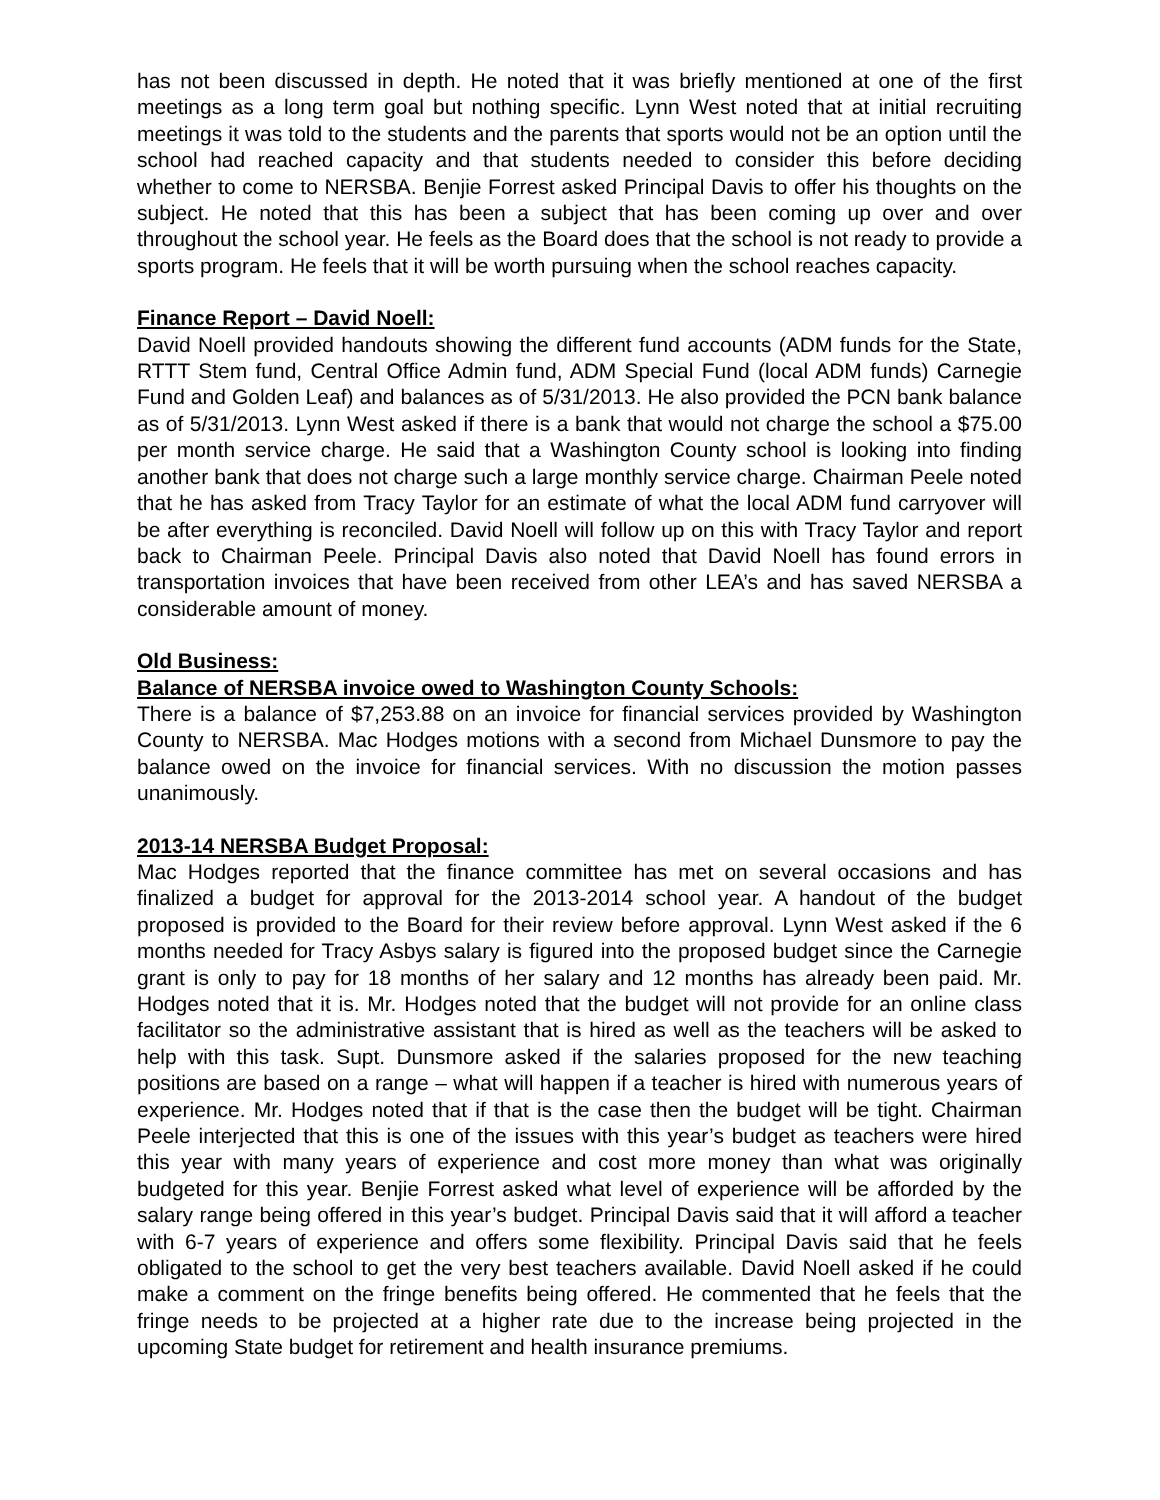has not been discussed in depth. He noted that it was briefly mentioned at one of the first meetings as a long term goal but nothing specific. Lynn West noted that at initial recruiting meetings it was told to the students and the parents that sports would not be an option until the school had reached capacity and that students needed to consider this before deciding whether to come to NERSBA. Benjie Forrest asked Principal Davis to offer his thoughts on the subject. He noted that this has been a subject that has been coming up over and over throughout the school year. He feels as the Board does that the school is not ready to provide a sports program. He feels that it will be worth pursuing when the school reaches capacity.
Finance Report – David Noell:
David Noell provided handouts showing the different fund accounts (ADM funds for the State, RTTT Stem fund, Central Office Admin fund, ADM Special Fund (local ADM funds) Carnegie Fund and Golden Leaf) and balances as of 5/31/2013. He also provided the PCN bank balance as of 5/31/2013. Lynn West asked if there is a bank that would not charge the school a $75.00 per month service charge. He said that a Washington County school is looking into finding another bank that does not charge such a large monthly service charge. Chairman Peele noted that he has asked from Tracy Taylor for an estimate of what the local ADM fund carryover will be after everything is reconciled. David Noell will follow up on this with Tracy Taylor and report back to Chairman Peele. Principal Davis also noted that David Noell has found errors in transportation invoices that have been received from other LEA’s and has saved NERSBA a considerable amount of money.
Old Business:
Balance of NERSBA invoice owed to Washington County Schools:
There is a balance of $7,253.88 on an invoice for financial services provided by Washington County to NERSBA. Mac Hodges motions with a second from Michael Dunsmore to pay the balance owed on the invoice for financial services. With no discussion the motion passes unanimously.
2013-14 NERSBA Budget Proposal:
Mac Hodges reported that the finance committee has met on several occasions and has finalized a budget for approval for the 2013-2014 school year. A handout of the budget proposed is provided to the Board for their review before approval. Lynn West asked if the 6 months needed for Tracy Asbys salary is figured into the proposed budget since the Carnegie grant is only to pay for 18 months of her salary and 12 months has already been paid. Mr. Hodges noted that it is. Mr. Hodges noted that the budget will not provide for an online class facilitator so the administrative assistant that is hired as well as the teachers will be asked to help with this task. Supt. Dunsmore asked if the salaries proposed for the new teaching positions are based on a range – what will happen if a teacher is hired with numerous years of experience. Mr. Hodges noted that if that is the case then the budget will be tight. Chairman Peele interjected that this is one of the issues with this year’s budget as teachers were hired this year with many years of experience and cost more money than what was originally budgeted for this year. Benjie Forrest asked what level of experience will be afforded by the salary range being offered in this year’s budget. Principal Davis said that it will afford a teacher with 6-7 years of experience and offers some flexibility. Principal Davis said that he feels obligated to the school to get the very best teachers available. David Noell asked if he could make a comment on the fringe benefits being offered. He commented that he feels that the fringe needs to be projected at a higher rate due to the increase being projected in the upcoming State budget for retirement and health insurance premiums.